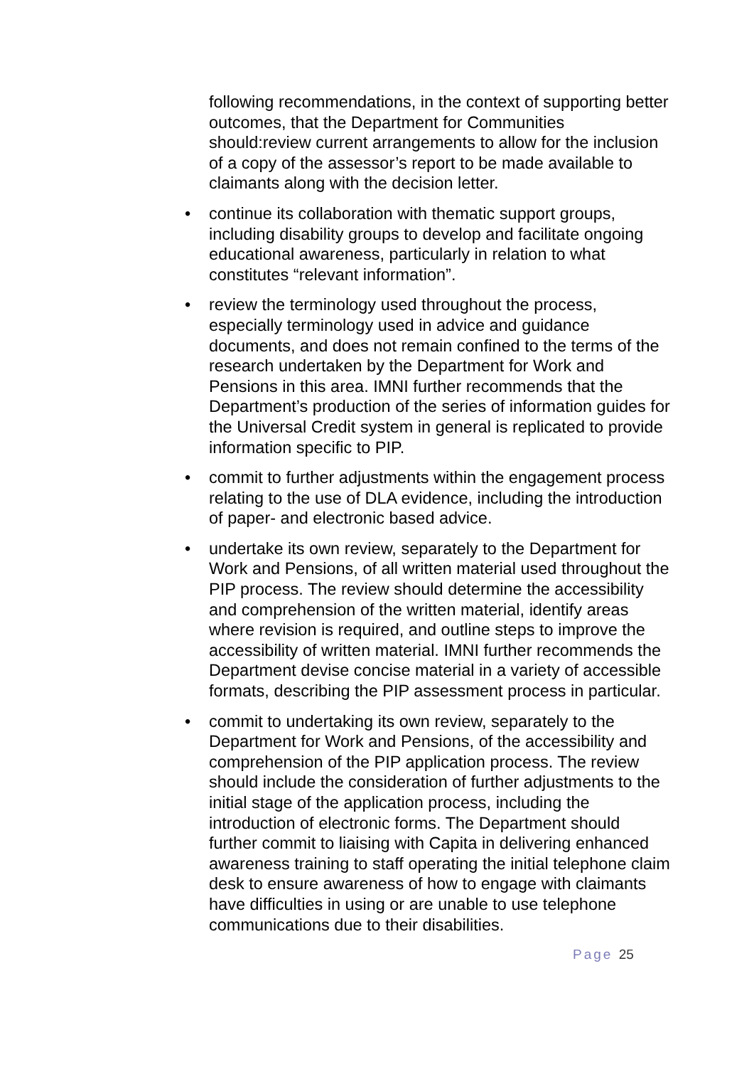following recommendations, in the context of supporting better outcomes, that the Department for Communities should:review current arrangements to allow for the inclusion of a copy of the assessor’s report to be made available to claimants along with the decision letter.
• continue its collaboration with thematic support groups, including disability groups to develop and facilitate ongoing educational awareness, particularly in relation to what constitutes “relevant information”.
• review the terminology used throughout the process, especially terminology used in advice and guidance documents, and does not remain confined to the terms of the research undertaken by the Department for Work and Pensions in this area. IMNI further recommends that the Department’s production of the series of information guides for the Universal Credit system in general is replicated to provide information specific to PIP.
• commit to further adjustments within the engagement process relating to the use of DLA evidence, including the introduction of paper- and electronic based advice.
• undertake its own review, separately to the Department for Work and Pensions, of all written material used throughout the PIP process. The review should determine the accessibility and comprehension of the written material, identify areas where revision is required, and outline steps to improve the accessibility of written material. IMNI further recommends the Department devise concise material in a variety of accessible formats, describing the PIP assessment process in particular.
• commit to undertaking its own review, separately to the Department for Work and Pensions, of the accessibility and comprehension of the PIP application process. The review should include the consideration of further adjustments to the initial stage of the application process, including the introduction of electronic forms. The Department should further commit to liaising with Capita in delivering enhanced awareness training to staff operating the initial telephone claim desk to ensure awareness of how to engage with claimants have difficulties in using or are unable to use telephone communications due to their disabilities.
Page 25